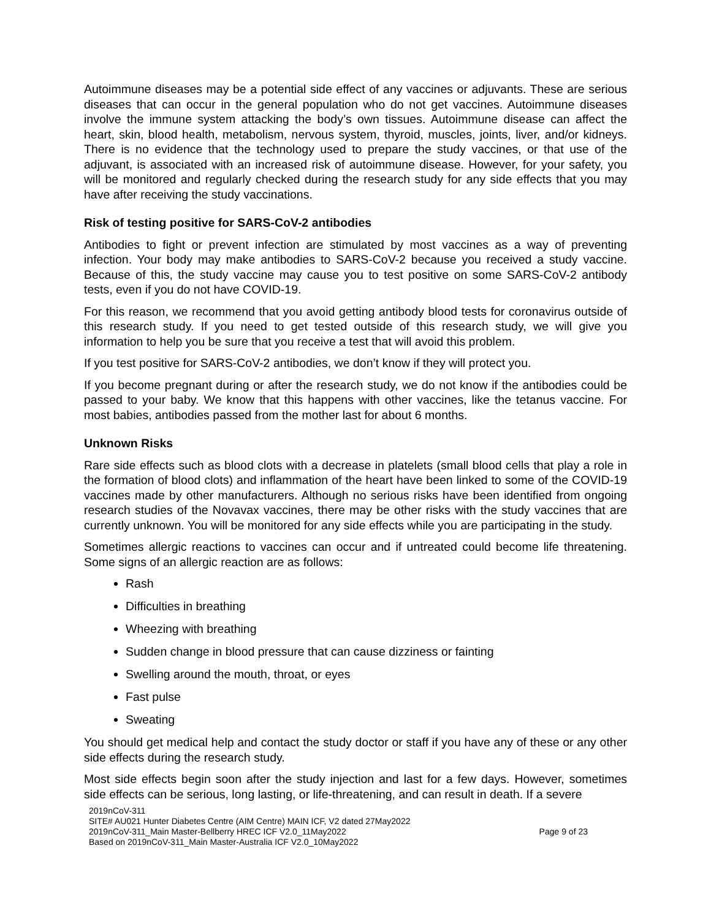Autoimmune diseases may be a potential side effect of any vaccines or adjuvants. These are serious diseases that can occur in the general population who do not get vaccines. Autoimmune diseases involve the immune system attacking the body’s own tissues. Autoimmune disease can affect the heart, skin, blood health, metabolism, nervous system, thyroid, muscles, joints, liver, and/or kidneys. There is no evidence that the technology used to prepare the study vaccines, or that use of the adjuvant, is associated with an increased risk of autoimmune disease. However, for your safety, you will be monitored and regularly checked during the research study for any side effects that you may have after receiving the study vaccinations.
Risk of testing positive for SARS-CoV-2 antibodies
Antibodies to fight or prevent infection are stimulated by most vaccines as a way of preventing infection. Your body may make antibodies to SARS-CoV-2 because you received a study vaccine. Because of this, the study vaccine may cause you to test positive on some SARS-CoV-2 antibody tests, even if you do not have COVID-19.
For this reason, we recommend that you avoid getting antibody blood tests for coronavirus outside of this research study. If you need to get tested outside of this research study, we will give you information to help you be sure that you receive a test that will avoid this problem.
If you test positive for SARS-CoV-2 antibodies, we don’t know if they will protect you.
If you become pregnant during or after the research study, we do not know if the antibodies could be passed to your baby. We know that this happens with other vaccines, like the tetanus vaccine. For most babies, antibodies passed from the mother last for about 6 months.
Unknown Risks
Rare side effects such as blood clots with a decrease in platelets (small blood cells that play a role in the formation of blood clots) and inflammation of the heart have been linked to some of the COVID-19 vaccines made by other manufacturers. Although no serious risks have been identified from ongoing research studies of the Novavax vaccines, there may be other risks with the study vaccines that are currently unknown. You will be monitored for any side effects while you are participating in the study.
Sometimes allergic reactions to vaccines can occur and if untreated could become life threatening. Some signs of an allergic reaction are as follows:
Rash
Difficulties in breathing
Wheezing with breathing
Sudden change in blood pressure that can cause dizziness or fainting
Swelling around the mouth, throat, or eyes
Fast pulse
Sweating
You should get medical help and contact the study doctor or staff if you have any of these or any other side effects during the research study.
Most side effects begin soon after the study injection and last for a few days. However, sometimes side effects can be serious, long lasting, or life-threatening, and can result in death. If a severe
2019nCoV-311
SITE# AU021 Hunter Diabetes Centre (AIM Centre) MAIN ICF, V2 dated 27May2022
2019nCoV-311_Main Master-Bellberry HREC ICF V2.0_11May2022 Page 9 of 23
Based on 2019nCoV-311_Main Master-Australia ICF V2.0_10May2022